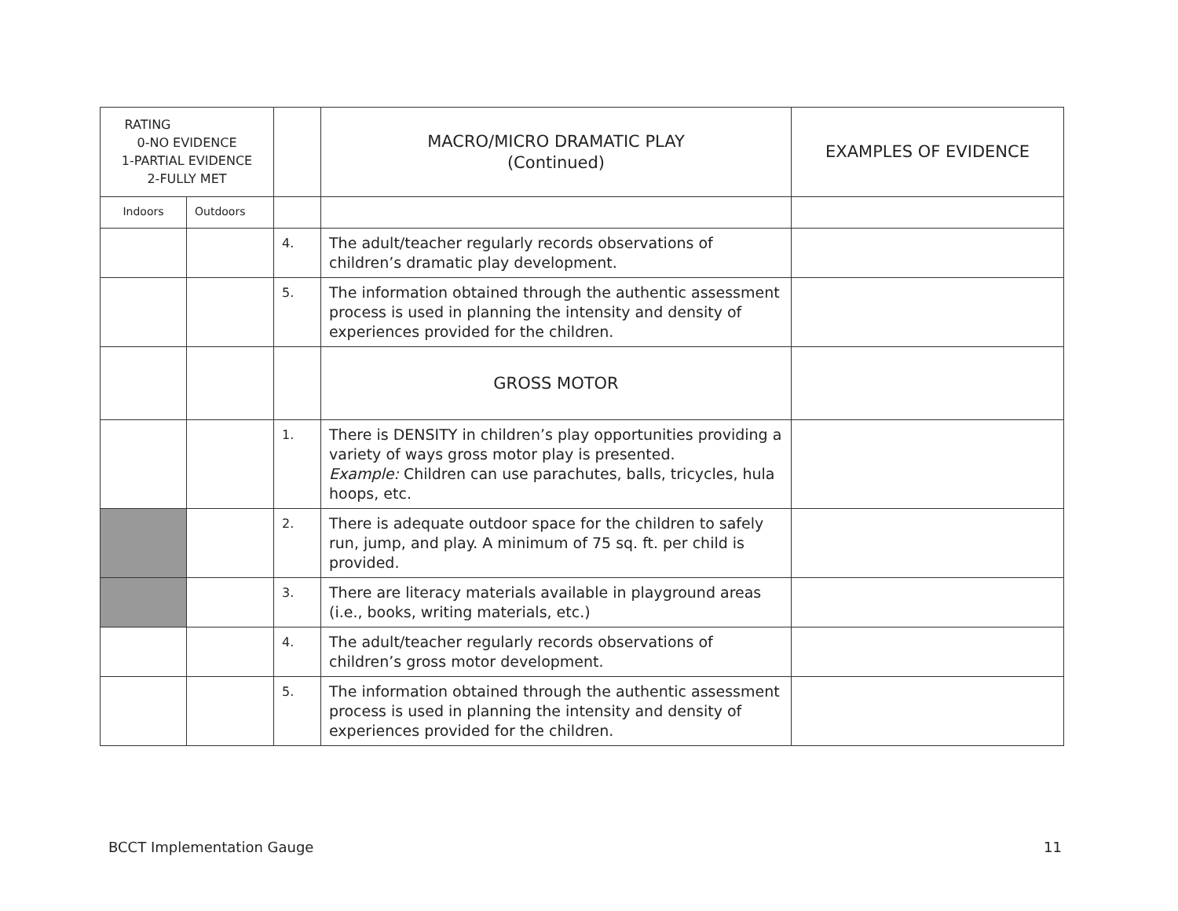| RATING 0-NO EVIDENCE 1-PARTIAL EVIDENCE 2-FULLY MET | | | MACRO/MICRO DRAMATIC PLAY (Continued) | EXAMPLES OF EVIDENCE |
| --- | --- | --- | --- | --- |
| Indoors | Outdoors | | | |
| | | 4. | The adult/teacher regularly records observations of children’s dramatic play development. | |
| | | 5. | The information obtained through the authentic assessment process is used in planning the intensity and density of experiences provided for the children. | |
| | | | GROSS MOTOR | |
| | | 1. | There is DENSITY in children’s play opportunities providing a variety of ways gross motor play is presented. Example: Children can use parachutes, balls, tricycles, hula hoops, etc. | |
| | | 2. | There is adequate outdoor space for the children to safely run, jump, and play. A minimum of 75 sq. ft. per child is provided. | |
| | | 3. | There are literacy materials available in playground areas (i.e., books, writing materials, etc.) | |
| | | 4. | The adult/teacher regularly records observations of children’s gross motor development. | |
| | | 5. | The information obtained through the authentic assessment process is used in planning the intensity and density of experiences provided for the children. | |
BCCT Implementation Gauge 11